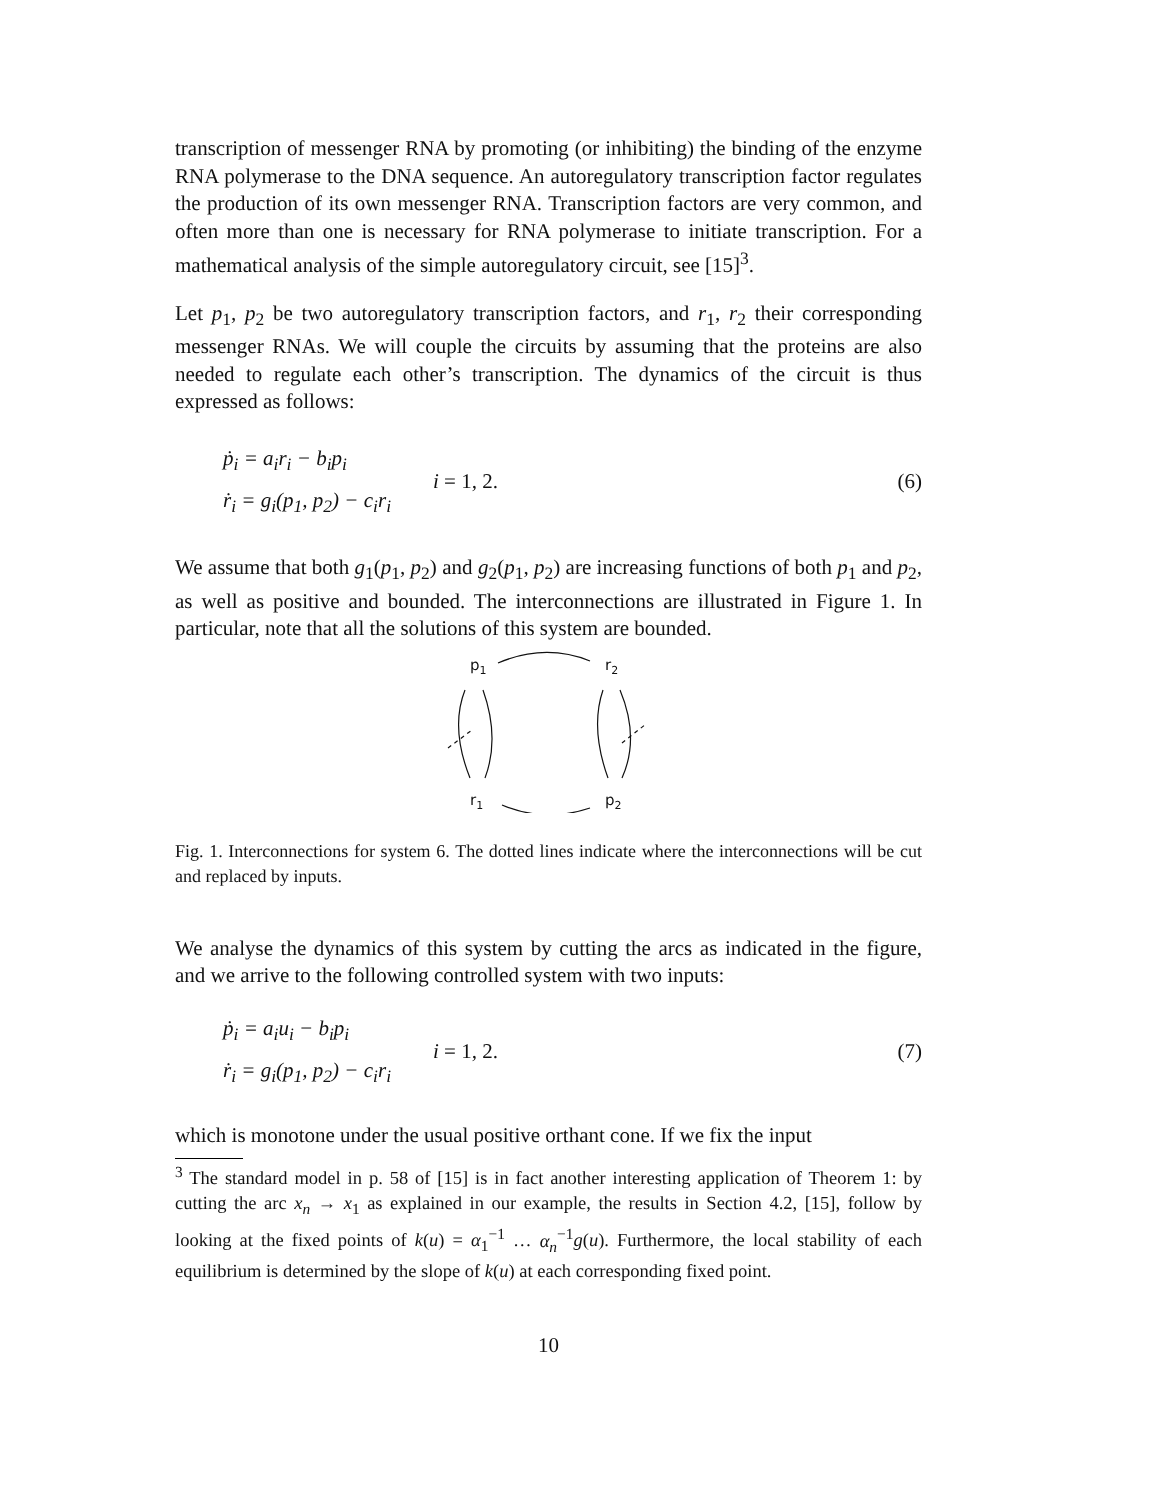transcription of messenger RNA by promoting (or inhibiting) the binding of the enzyme RNA polymerase to the DNA sequence. An autoregulatory transcription factor regulates the production of its own messenger RNA. Transcription factors are very common, and often more than one is necessary for RNA polymerase to initiate transcription. For a mathematical analysis of the simple autoregulatory circuit, see [15]<sup>3</sup>.
Let p<sub>1</sub>, p<sub>2</sub> be two autoregulatory transcription factors, and r<sub>1</sub>, r<sub>2</sub> their corresponding messenger RNAs. We will couple the circuits by assuming that the proteins are also needed to regulate each other’s transcription. The dynamics of the circuit is thus expressed as follows:
ṗ<sub>i</sub> = a<sub>i</sub>r<sub>i</sub> − b<sub>i</sub>p<sub>i</sub>
ṙ<sub>i</sub> = g<sub>i</sub>(p<sub>1</sub>, p<sub>2</sub>) − c<sub>i</sub>r<sub>i</sub>
i = 1, 2.
(6)
We assume that both g<sub>1</sub>(p<sub>1</sub>, p<sub>2</sub>) and g<sub>2</sub>(p<sub>1</sub>, p<sub>2</sub>) are increasing functions of both p<sub>1</sub> and p<sub>2</sub>, as well as positive and bounded. The interconnections are illustrated in Figure 1. In particular, note that all the solutions of this system are bounded.
p1
r2
r1
p2
Fig. 1. Interconnections for system 6. The dotted lines indicate where the interconnections will be cut and replaced by inputs.
We analyse the dynamics of this system by cutting the arcs as indicated in the figure, and we arrive to the following controlled system with two inputs:
ṗ<sub>i</sub> = a<sub>i</sub>u<sub>i</sub> − b<sub>i</sub>p<sub>i</sub>
ṙ<sub>i</sub> = g<sub>i</sub>(p<sub>1</sub>, p<sub>2</sub>) − c<sub>i</sub>r<sub>i</sub>
i = 1, 2.
(7)
which is monotone under the usual positive orthant cone. If we fix the input
<sup>3</sup> The standard model in p. 58 of [15] is in fact another interesting application of Theorem 1: by cutting the arc x<sub>n</sub> → x<sub>1</sub> as explained in our example, the results in Section 4.2, [15], follow by looking at the fixed points of k(u) = α<sub>1</sub><sup>−1</sup> … α<sub>n</sub><sup>−1</sup>g(u). Furthermore, the local stability of each equilibrium is determined by the slope of k(u) at each corresponding fixed point.
10